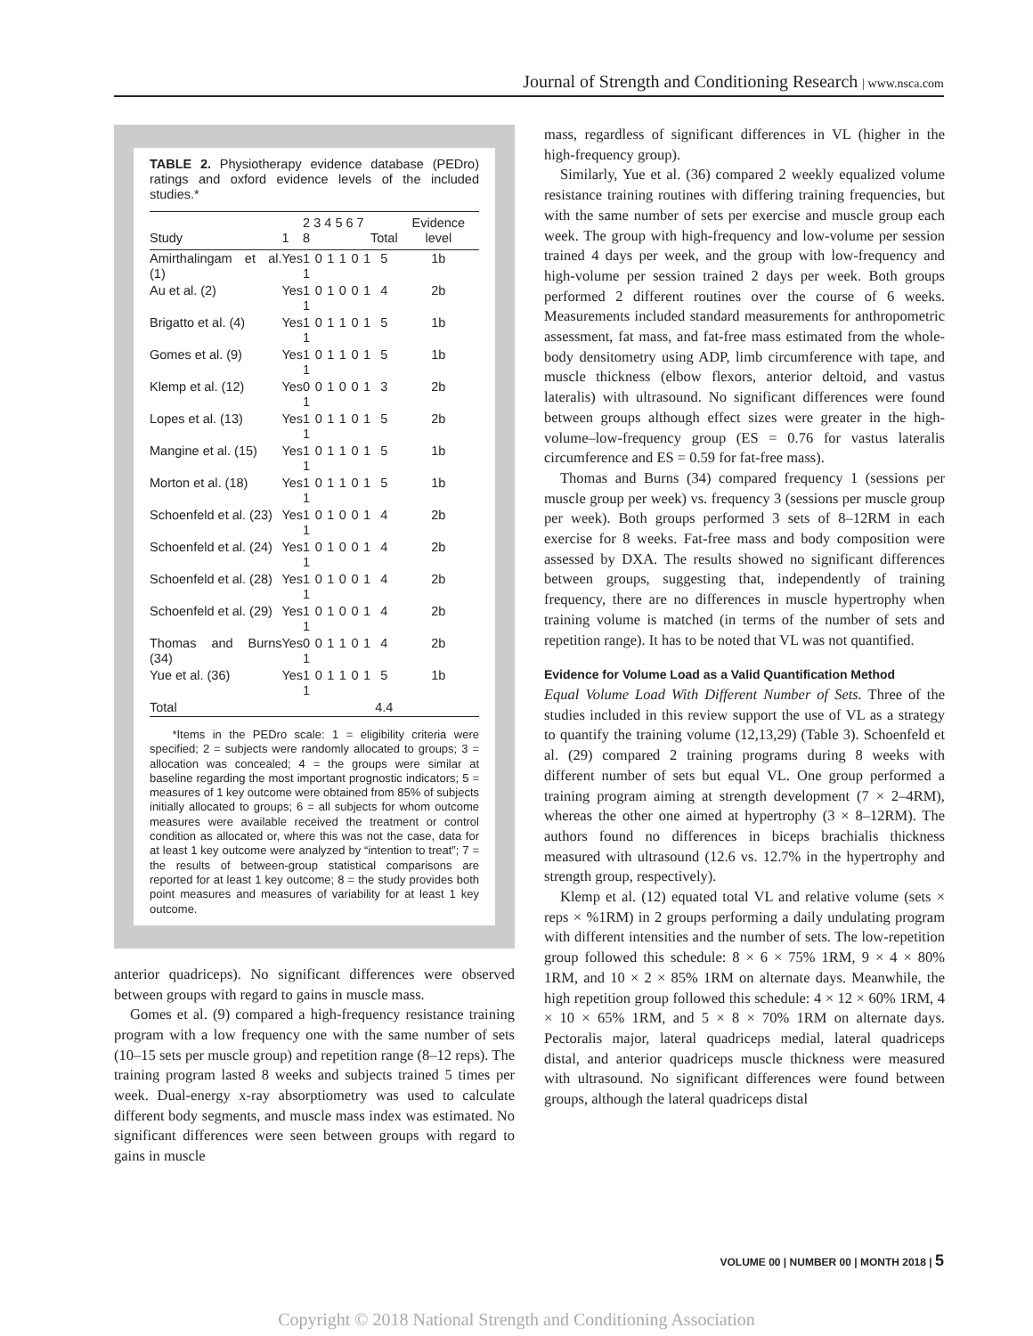Journal of Strength and Conditioning Research | www.nsca.com
TABLE 2. Physiotherapy evidence database (PEDro) ratings and oxford evidence levels of the included studies.*
| Study | 1 | 2 3 4 5 6 7 8 | Total | Evidence level |
| --- | --- | --- | --- | --- |
| Amirthalingam et al. (1) | Yes | 1 0 1 1 0 1 1 | 5 | 1b |
| Au et al. (2) | Yes | 1 0 1 0 0 1 1 | 4 | 2b |
| Brigatto et al. (4) | Yes | 1 0 1 1 0 1 1 | 5 | 1b |
| Gomes et al. (9) | Yes | 1 0 1 1 0 1 1 | 5 | 1b |
| Klemp et al. (12) | Yes | 0 0 1 0 0 1 1 | 3 | 2b |
| Lopes et al. (13) | Yes | 1 0 1 1 0 1 1 | 5 | 2b |
| Mangine et al. (15) | Yes | 1 0 1 1 0 1 1 | 5 | 1b |
| Morton et al. (18) | Yes | 1 0 1 1 0 1 1 | 5 | 1b |
| Schoenfeld et al. (23) | Yes | 1 0 1 0 0 1 1 | 4 | 2b |
| Schoenfeld et al. (24) | Yes | 1 0 1 0 0 1 1 | 4 | 2b |
| Schoenfeld et al. (28) | Yes | 1 0 1 0 0 1 1 | 4 | 2b |
| Schoenfeld et al. (29) | Yes | 1 0 1 0 0 1 1 | 4 | 2b |
| Thomas and Burns (34) | Yes | 0 0 1 1 0 1 1 | 4 | 2b |
| Yue et al. (36) | Yes | 1 0 1 1 0 1 1 | 5 | 1b |
| Total | | | 4.4 | |
*Items in the PEDro scale: 1 = eligibility criteria were specified; 2 = subjects were randomly allocated to groups; 3 = allocation was concealed; 4 = the groups were similar at baseline regarding the most important prognostic indicators; 5 = measures of 1 key outcome were obtained from 85% of subjects initially allocated to groups; 6 = all subjects for whom outcome measures were available received the treatment or control condition as allocated or, where this was not the case, data for at least 1 key outcome were analyzed by “intention to treat”; 7 = the results of between-group statistical comparisons are reported for at least 1 key outcome; 8 = the study provides both point measures and measures of variability for at least 1 key outcome.
anterior quadriceps). No significant differences were observed between groups with regard to gains in muscle mass.
Gomes et al. (9) compared a high-frequency resistance training program with a low frequency one with the same number of sets (10–15 sets per muscle group) and repetition range (8–12 reps). The training program lasted 8 weeks and subjects trained 5 times per week. Dual-energy x-ray absorptiometry was used to calculate different body segments, and muscle mass index was estimated. No significant differences were seen between groups with regard to gains in muscle
mass, regardless of significant differences in VL (higher in the high-frequency group).
Similarly, Yue et al. (36) compared 2 weekly equalized volume resistance training routines with differing training frequencies, but with the same number of sets per exercise and muscle group each week. The group with high-frequency and low-volume per session trained 4 days per week, and the group with low-frequency and high-volume per session trained 2 days per week. Both groups performed 2 different routines over the course of 6 weeks. Measurements included standard measurements for anthropometric assessment, fat mass, and fat-free mass estimated from the whole-body densitometry using ADP, limb circumference with tape, and muscle thickness (elbow flexors, anterior deltoid, and vastus lateralis) with ultrasound. No significant differences were found between groups although effect sizes were greater in the high-volume–low-frequency group (ES = 0.76 for vastus lateralis circumference and ES = 0.59 for fat-free mass).
Thomas and Burns (34) compared frequency 1 (sessions per muscle group per week) vs. frequency 3 (sessions per muscle group per week). Both groups performed 3 sets of 8–12RM in each exercise for 8 weeks. Fat-free mass and body composition were assessed by DXA. The results showed no significant differences between groups, suggesting that, independently of training frequency, there are no differences in muscle hypertrophy when training volume is matched (in terms of the number of sets and repetition range). It has to be noted that VL was not quantified.
Evidence for Volume Load as a Valid Quantification Method
Equal Volume Load With Different Number of Sets. Three of the studies included in this review support the use of VL as a strategy to quantify the training volume (12,13,29) (Table 3). Schoenfeld et al. (29) compared 2 training programs during 8 weeks with different number of sets but equal VL. One group performed a training program aiming at strength development (7 × 2–4RM), whereas the other one aimed at hypertrophy (3 × 8–12RM). The authors found no differences in biceps brachialis thickness measured with ultrasound (12.6 vs. 12.7% in the hypertrophy and strength group, respectively).
Klemp et al. (12) equated total VL and relative volume (sets × reps × %1RM) in 2 groups performing a daily undulating program with different intensities and the number of sets. The low-repetition group followed this schedule: 8 × 6 × 75% 1RM, 9 × 4 × 80% 1RM, and 10 × 2 × 85% 1RM on alternate days. Meanwhile, the high repetition group followed this schedule: 4 × 12 × 60% 1RM, 4 × 10 × 65% 1RM, and 5 × 8 × 70% 1RM on alternate days. Pectoralis major, lateral quadriceps medial, lateral quadriceps distal, and anterior quadriceps muscle thickness were measured with ultrasound. No significant differences were found between groups, although the lateral quadriceps distal
VOLUME 00 | NUMBER 00 | MONTH 2018 | 5
Copyright © 2018 National Strength and Conditioning Association